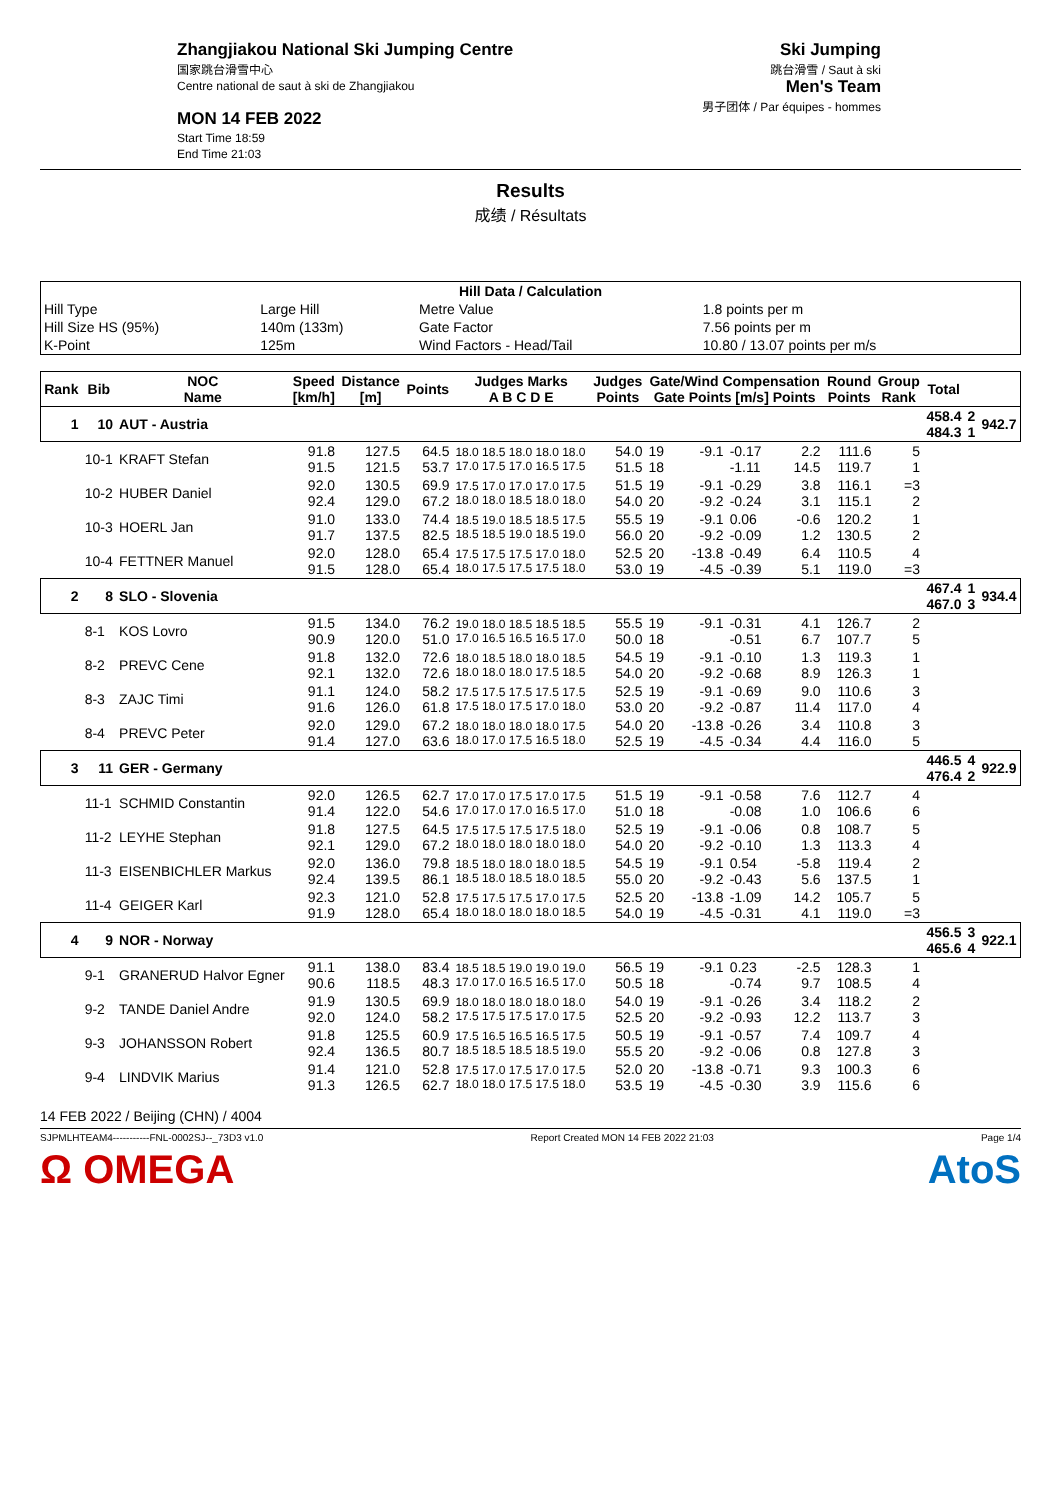Zhangjiakou National Ski Jumping Centre
国家跳台滑雪中心
Centre national de saut à ski de Zhangjiakou
MON 14 FEB 2022
Start Time 18:59
End Time 21:03
Ski Jumping
跳台滑雪 / Saut à ski
Men's Team
男子团体 / Par équipes - hommes
Results
成绩 / Résultats
| Hill Data / Calculation | | | |
| --- | --- | --- | --- |
| Hill Type | Large Hill | Metre Value | 1.8 points per m |
| Hill Size HS (95%) | 140m (133m) | Gate Factor | 7.56 points per m |
| K-Point | 125m | Wind Factors - Head/Tail | 10.80 / 13.07 points per m/s |
| Rank | Bib | NOC Name | Speed [km/h] | Distance [m] | Points | Judges Marks A B C D E | Judges Points | Gate/Wind Compensation Gate Points [m/s] Points | | | | Round Points | Group Rank | Total | | |
| --- | --- | --- | --- | --- | --- | --- | --- | --- | --- | --- | --- | --- | --- | --- | --- | --- |
| 1 | 10 | AUT - Austria | | | | | | | | | | | | 458.4 484.3 | 2 1 | 942.7 |
| | 10-1 | KRAFT Stefan | 91.8 91.5 | 127.5 121.5 | 64.5 53.7 | 18.0 18.5 18.0 18.0 18.0 17.0 17.5 17.0 16.5 17.5 | 54.0 51.5 | 19 18 | -9.1 | -0.17 -1.11 | 2.2 14.5 | 111.6 119.7 | 5 1 | | | |
| | 10-2 | HUBER Daniel | 92.0 92.4 | 130.5 129.0 | 69.9 67.2 | 17.5 17.0 17.0 17.0 17.5 18.0 18.0 18.5 18.0 18.0 | 51.5 54.0 | 19 20 | -9.1 -9.2 | -0.29 -0.24 | 3.8 3.1 | 116.1 115.1 | =3 2 | | | |
| | 10-3 | HOERL Jan | 91.0 91.7 | 133.0 137.5 | 74.4 82.5 | 18.5 19.0 18.5 18.5 17.5 18.5 18.5 19.0 18.5 19.0 | 55.5 56.0 | 19 20 | -9.1 -9.2 | 0.06 -0.09 | -0.6 1.2 | 120.2 130.5 | 1 2 | | | |
| | 10-4 | FETTNER Manuel | 92.0 91.5 | 128.0 128.0 | 65.4 65.4 | 17.5 17.5 17.5 17.0 18.0 18.0 17.5 17.5 17.5 18.0 | 52.5 53.0 | 20 19 | -13.8 -4.5 | -0.49 -0.39 | 6.4 5.1 | 110.5 119.0 | 4 =3 | | | |
| 2 | 8 | SLO - Slovenia | | | | | | | | | | | | 467.4 467.0 | 1 3 | 934.4 |
| | 8-1 | KOS Lovro | 91.5 90.9 | 134.0 120.0 | 76.2 51.0 | 19.0 18.0 18.5 18.5 18.5 17.0 16.5 16.5 16.5 17.0 | 55.5 50.0 | 19 18 | -9.1 | -0.31 -0.51 | 4.1 6.7 | 126.7 107.7 | 2 5 | | | |
| | 8-2 | PREVC Cene | 91.8 92.1 | 132.0 132.0 | 72.6 72.6 | 18.0 18.5 18.0 18.0 18.5 18.0 18.0 18.0 17.5 18.5 | 54.5 54.0 | 19 20 | -9.1 -9.2 | -0.10 -0.68 | 1.3 8.9 | 119.3 126.3 | 1 1 | | | |
| | 8-3 | ZAJC Timi | 91.1 91.6 | 124.0 126.0 | 58.2 61.8 | 17.5 17.5 17.5 17.5 17.5 17.5 18.0 17.5 17.0 18.0 | 52.5 53.0 | 19 20 | -9.1 -9.2 | -0.69 -0.87 | 9.0 11.4 | 110.6 117.0 | 3 4 | | | |
| | 8-4 | PREVC Peter | 92.0 91.4 | 129.0 127.0 | 67.2 63.6 | 18.0 18.0 18.0 18.0 17.5 18.0 17.0 17.5 16.5 18.0 | 54.0 52.5 | 20 19 | -13.8 -4.5 | -0.26 -0.34 | 3.4 4.4 | 110.8 116.0 | 3 5 | | | |
| 3 | 11 | GER - Germany | | | | | | | | | | | | 446.5 476.4 | 4 2 | 922.9 |
| | 11-1 | SCHMID Constantin | 92.0 91.4 | 126.5 122.0 | 62.7 54.6 | 17.0 17.0 17.5 17.0 17.5 17.0 17.0 17.0 16.5 17.0 | 51.5 51.0 | 19 18 | -9.1 | -0.58 -0.08 | 7.6 1.0 | 112.7 106.6 | 4 6 | | | |
| | 11-2 | LEYHE Stephan | 91.8 92.1 | 127.5 129.0 | 64.5 67.2 | 17.5 17.5 17.5 17.5 18.0 18.0 18.0 18.0 18.0 18.0 | 52.5 54.0 | 19 20 | -9.1 -9.2 | -0.06 -0.10 | 0.8 1.3 | 108.7 113.3 | 5 4 | | | |
| | 11-3 | EISENBICHLER Markus | 92.0 92.4 | 136.0 139.5 | 79.8 86.1 | 18.5 18.0 18.0 18.0 18.5 18.5 18.0 18.5 18.0 18.5 | 54.5 55.0 | 19 20 | -9.1 -9.2 | 0.54 -0.43 | -5.8 5.6 | 119.4 137.5 | 2 1 | | | |
| | 11-4 | GEIGER Karl | 92.3 91.9 | 121.0 128.0 | 52.8 65.4 | 17.5 17.5 17.5 17.0 17.5 18.0 18.0 18.0 18.0 18.5 | 52.5 54.0 | 20 19 | -13.8 -4.5 | -1.09 -0.31 | 14.2 4.1 | 105.7 119.0 | 5 =3 | | | |
| 4 | 9 | NOR - Norway | | | | | | | | | | | | 456.5 465.6 | 3 4 | 922.1 |
| | 9-1 | GRANERUD Halvor Egner | 91.1 90.6 | 138.0 118.5 | 83.4 48.3 | 18.5 18.5 19.0 19.0 19.0 17.0 17.0 16.5 16.5 17.0 | 56.5 50.5 | 19 18 | -9.1 | 0.23 -0.74 | -2.5 9.7 | 128.3 108.5 | 1 4 | | | |
| | 9-2 | TANDE Daniel Andre | 91.9 92.0 | 130.5 124.0 | 69.9 58.2 | 18.0 18.0 18.0 18.0 18.0 17.5 17.5 17.5 17.0 17.5 | 54.0 52.5 | 19 20 | -9.1 -9.2 | -0.26 -0.93 | 3.4 12.2 | 118.2 113.7 | 2 3 | | | |
| | 9-3 | JOHANSSON Robert | 91.8 92.4 | 125.5 136.5 | 60.9 80.7 | 17.5 16.5 16.5 16.5 17.5 18.5 18.5 18.5 18.5 19.0 | 50.5 55.5 | 19 20 | -9.1 -9.2 | -0.57 -0.06 | 7.4 0.8 | 109.7 127.8 | 4 3 | | | |
| | 9-4 | LINDVIK Marius | 91.4 91.3 | 121.0 126.5 | 52.8 62.7 | 17.5 17.0 17.5 17.0 17.5 18.0 18.0 17.5 17.5 18.0 | 52.0 53.5 | 20 19 | -13.8 -4.5 | -0.71 -0.30 | 9.3 3.9 | 100.3 115.6 | 6 6 | | | |
14 FEB 2022 / Beijing (CHN) / 4004
SJPMLHTEAM4-----------FNL-0002SJ--_73D3 v1.0 Report Created MON 14 FEB 2022 21:03 Page 1/4
Ω OMEGA AtoS